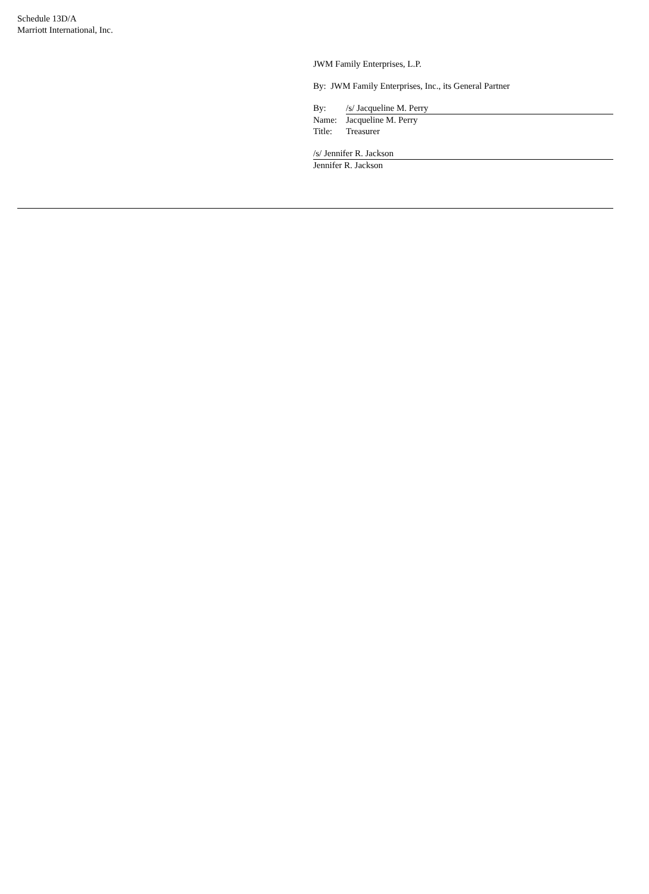Schedule 13D/A
Marriott International, Inc.
JWM Family Enterprises, L.P.
By: JWM Family Enterprises, Inc., its General Partner
| By: | /s/ Jacqueline M. Perry |
| Name: | Jacqueline M. Perry |
| Title: | Treasurer |
/s/ Jennifer R. Jackson
Jennifer R. Jackson